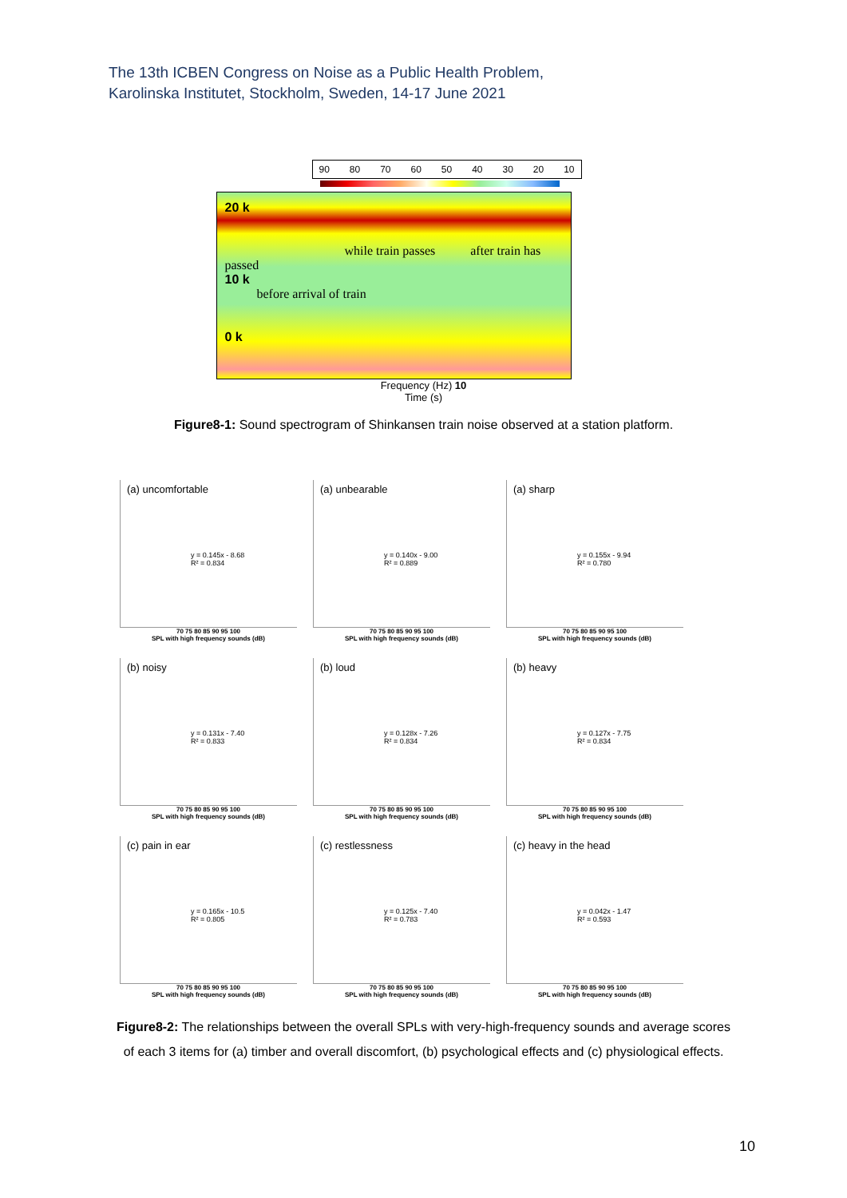The 13th ICBEN Congress on Noise as a Public Health Problem,
Karolinska Institutet, Stockholm, Sweden, 14-17 June 2021
90 80 70 60 50 40 30 20 10
20 k
while train passes after train has passed
10 k
before arrival of train
0 k
Frequency (Hz) 10
Time (s)
Figure8-1: Sound spectrogram of Shinkansen train noise observed at a station platform.
(a) uncomfortable
y = 0.145x - 8.68
R² = 0.834
70 75 80 85 90 95 100
SPL with high frequency sounds (dB)
(a) unbearable
y = 0.140x - 9.00
R² = 0.889
70 75 80 85 90 95 100
SPL with high frequency sounds (dB)
(a) sharp
y = 0.155x - 9.94
R² = 0.780
70 75 80 85 90 95 100
SPL with high frequency sounds (dB)
(b) noisy
y = 0.131x - 7.40
R² = 0.833
70 75 80 85 90 95 100
SPL with high frequency sounds (dB)
(b) loud
y = 0.128x - 7.26
R² = 0.834
70 75 80 85 90 95 100
SPL with high frequency sounds (dB)
(b) heavy
y = 0.127x - 7.75
R² = 0.834
70 75 80 85 90 95 100
SPL with high frequency sounds (dB)
(c) pain in ear
y = 0.165x - 10.5
R² = 0.805
70 75 80 85 90 95 100
SPL with high frequency sounds (dB)
(c) restlessness
y = 0.125x - 7.40
R² = 0.783
70 75 80 85 90 95 100
SPL with high frequency sounds (dB)
(c) heavy in the head
y = 0.042x - 1.47
R² = 0.593
70 75 80 85 90 95 100
SPL with high frequency sounds (dB)
Figure8-2: The relationships between the overall SPLs with very-high-frequency sounds and average scores of each 3 items for (a) timber and overall discomfort, (b) psychological effects and (c) physiological effects.
10